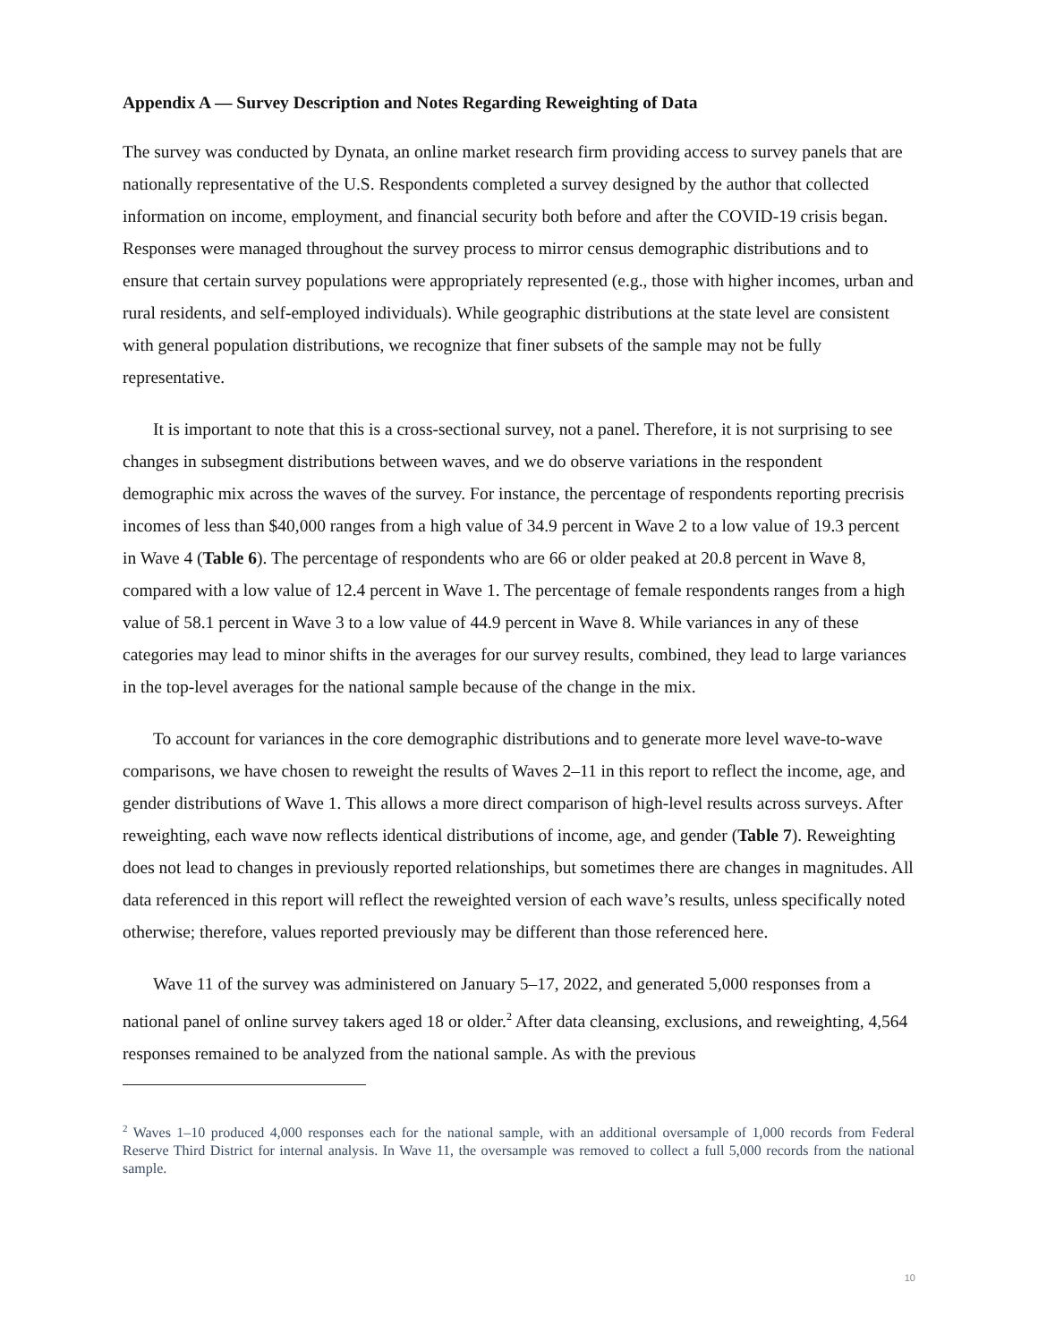Appendix A — Survey Description and Notes Regarding Reweighting of Data
The survey was conducted by Dynata, an online market research firm providing access to survey panels that are nationally representative of the U.S. Respondents completed a survey designed by the author that collected information on income, employment, and financial security both before and after the COVID-19 crisis began. Responses were managed throughout the survey process to mirror census demographic distributions and to ensure that certain survey populations were appropriately represented (e.g., those with higher incomes, urban and rural residents, and self-employed individuals). While geographic distributions at the state level are consistent with general population distributions, we recognize that finer subsets of the sample may not be fully representative.
It is important to note that this is a cross-sectional survey, not a panel. Therefore, it is not surprising to see changes in subsegment distributions between waves, and we do observe variations in the respondent demographic mix across the waves of the survey. For instance, the percentage of respondents reporting precrisis incomes of less than $40,000 ranges from a high value of 34.9 percent in Wave 2 to a low value of 19.3 percent in Wave 4 (Table 6). The percentage of respondents who are 66 or older peaked at 20.8 percent in Wave 8, compared with a low value of 12.4 percent in Wave 1. The percentage of female respondents ranges from a high value of 58.1 percent in Wave 3 to a low value of 44.9 percent in Wave 8. While variances in any of these categories may lead to minor shifts in the averages for our survey results, combined, they lead to large variances in the top-level averages for the national sample because of the change in the mix.
To account for variances in the core demographic distributions and to generate more level wave-to-wave comparisons, we have chosen to reweight the results of Waves 2–11 in this report to reflect the income, age, and gender distributions of Wave 1. This allows a more direct comparison of high-level results across surveys. After reweighting, each wave now reflects identical distributions of income, age, and gender (Table 7). Reweighting does not lead to changes in previously reported relationships, but sometimes there are changes in magnitudes. All data referenced in this report will reflect the reweighted version of each wave’s results, unless specifically noted otherwise; therefore, values reported previously may be different than those referenced here.
Wave 11 of the survey was administered on January 5–17, 2022, and generated 5,000 responses from a national panel of online survey takers aged 18 or older.<sup>2</sup> After data cleansing, exclusions, and reweighting, 4,564 responses remained to be analyzed from the national sample. As with the previous
<sup>2</sup> Waves 1–10 produced 4,000 responses each for the national sample, with an additional oversample of 1,000 records from Federal Reserve Third District for internal analysis. In Wave 11, the oversample was removed to collect a full 5,000 records from the national sample.
10